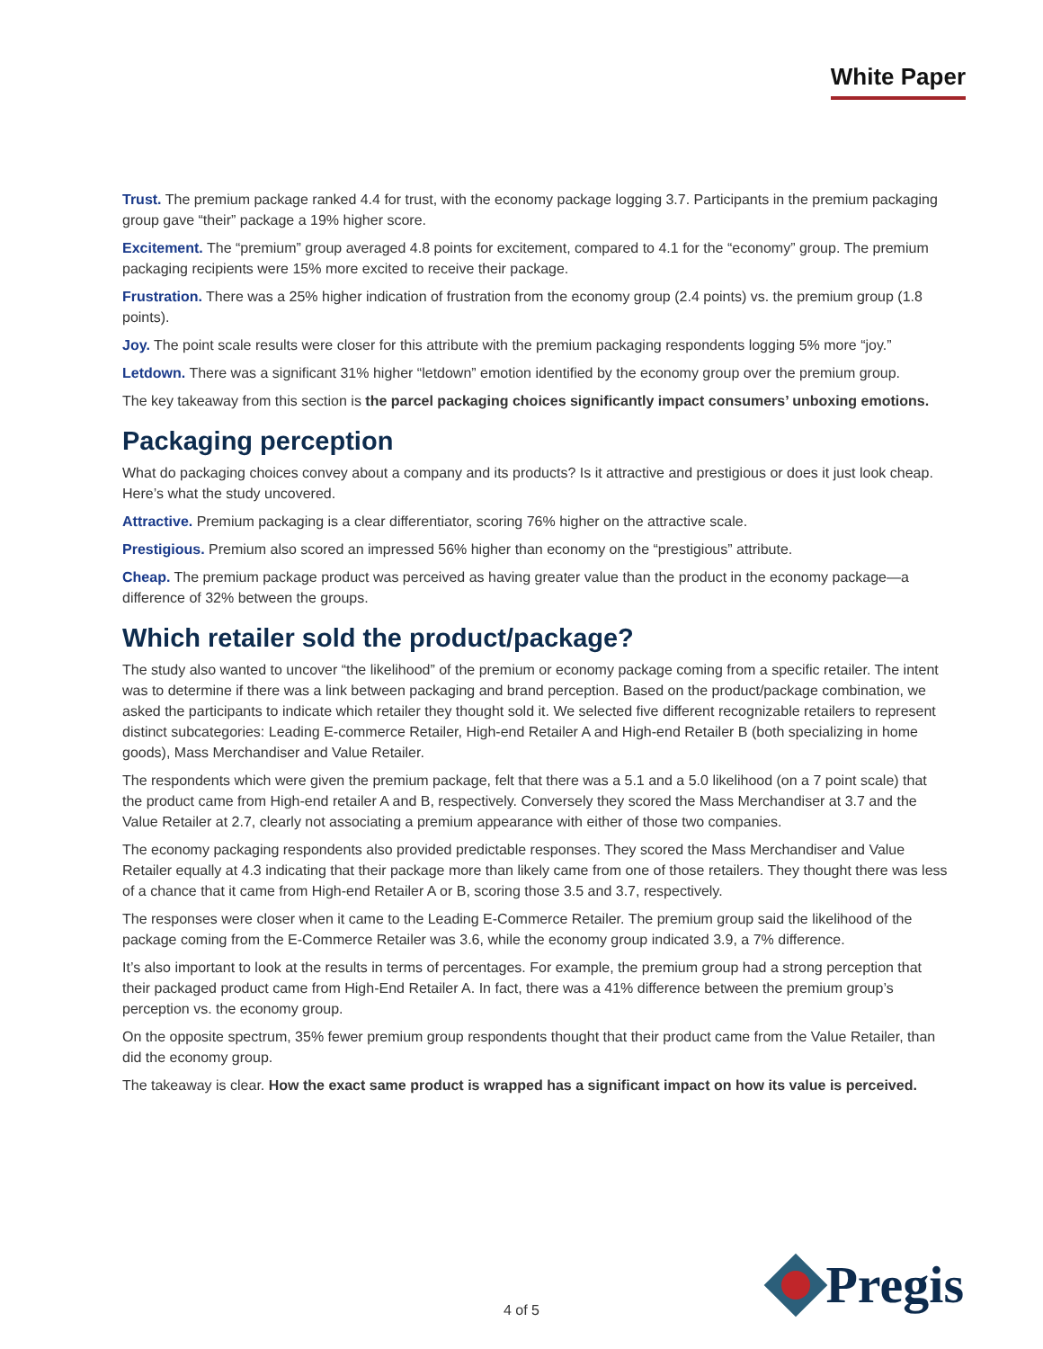White Paper
Trust. The premium package ranked 4.4 for trust, with the economy package logging 3.7. Participants in the premium packaging group gave “their” package a 19% higher score.
Excitement. The “premium” group averaged 4.8 points for excitement, compared to 4.1 for the “economy” group. The premium packaging recipients were 15% more excited to receive their package.
Frustration. There was a 25% higher indication of frustration from the economy group (2.4 points) vs. the premium group (1.8 points).
Joy. The point scale results were closer for this attribute with the premium packaging respondents logging 5% more “joy.”
Letdown. There was a significant 31% higher “letdown” emotion identified by the economy group over the premium group.
The key takeaway from this section is the parcel packaging choices significantly impact consumers’ unboxing emotions.
Packaging perception
What do packaging choices convey about a company and its products? Is it attractive and prestigious or does it just look cheap. Here’s what the study uncovered.
Attractive. Premium packaging is a clear differentiator, scoring 76% higher on the attractive scale.
Prestigious. Premium also scored an impressed 56% higher than economy on the “prestigious” attribute.
Cheap. The premium package product was perceived as having greater value than the product in the economy package—a difference of 32% between the groups.
Which retailer sold the product/package?
The study also wanted to uncover “the likelihood” of the premium or economy package coming from a specific retailer. The intent was to determine if there was a link between packaging and brand perception. Based on the product/package combination, we asked the participants to indicate which retailer they thought sold it. We selected five different recognizable retailers to represent distinct subcategories: Leading E-commerce Retailer, High-end Retailer A and High-end Retailer B (both specializing in home goods), Mass Merchandiser and Value Retailer.
The respondents which were given the premium package, felt that there was a 5.1 and a 5.0 likelihood (on a 7 point scale) that the product came from High-end retailer A and B, respectively. Conversely they scored the Mass Merchandiser at 3.7 and the Value Retailer at 2.7, clearly not associating a premium appearance with either of those two companies.
The economy packaging respondents also provided predictable responses. They scored the Mass Merchandiser and Value Retailer equally at 4.3 indicating that their package more than likely came from one of those retailers. They thought there was less of a chance that it came from High-end Retailer A or B, scoring those 3.5 and 3.7, respectively.
The responses were closer when it came to the Leading E-Commerce Retailer. The premium group said the likelihood of the package coming from the E-Commerce Retailer was 3.6, while the economy group indicated 3.9, a 7% difference.
It’s also important to look at the results in terms of percentages. For example, the premium group had a strong perception that their packaged product came from High-End Retailer A. In fact, there was a 41% difference between the premium group’s perception vs. the economy group.
On the opposite spectrum, 35% fewer premium group respondents thought that their product came from the Value Retailer, than did the economy group.
The takeaway is clear. How the exact same product is wrapped has a significant impact on how its value is perceived.
4 of 5
Pregis